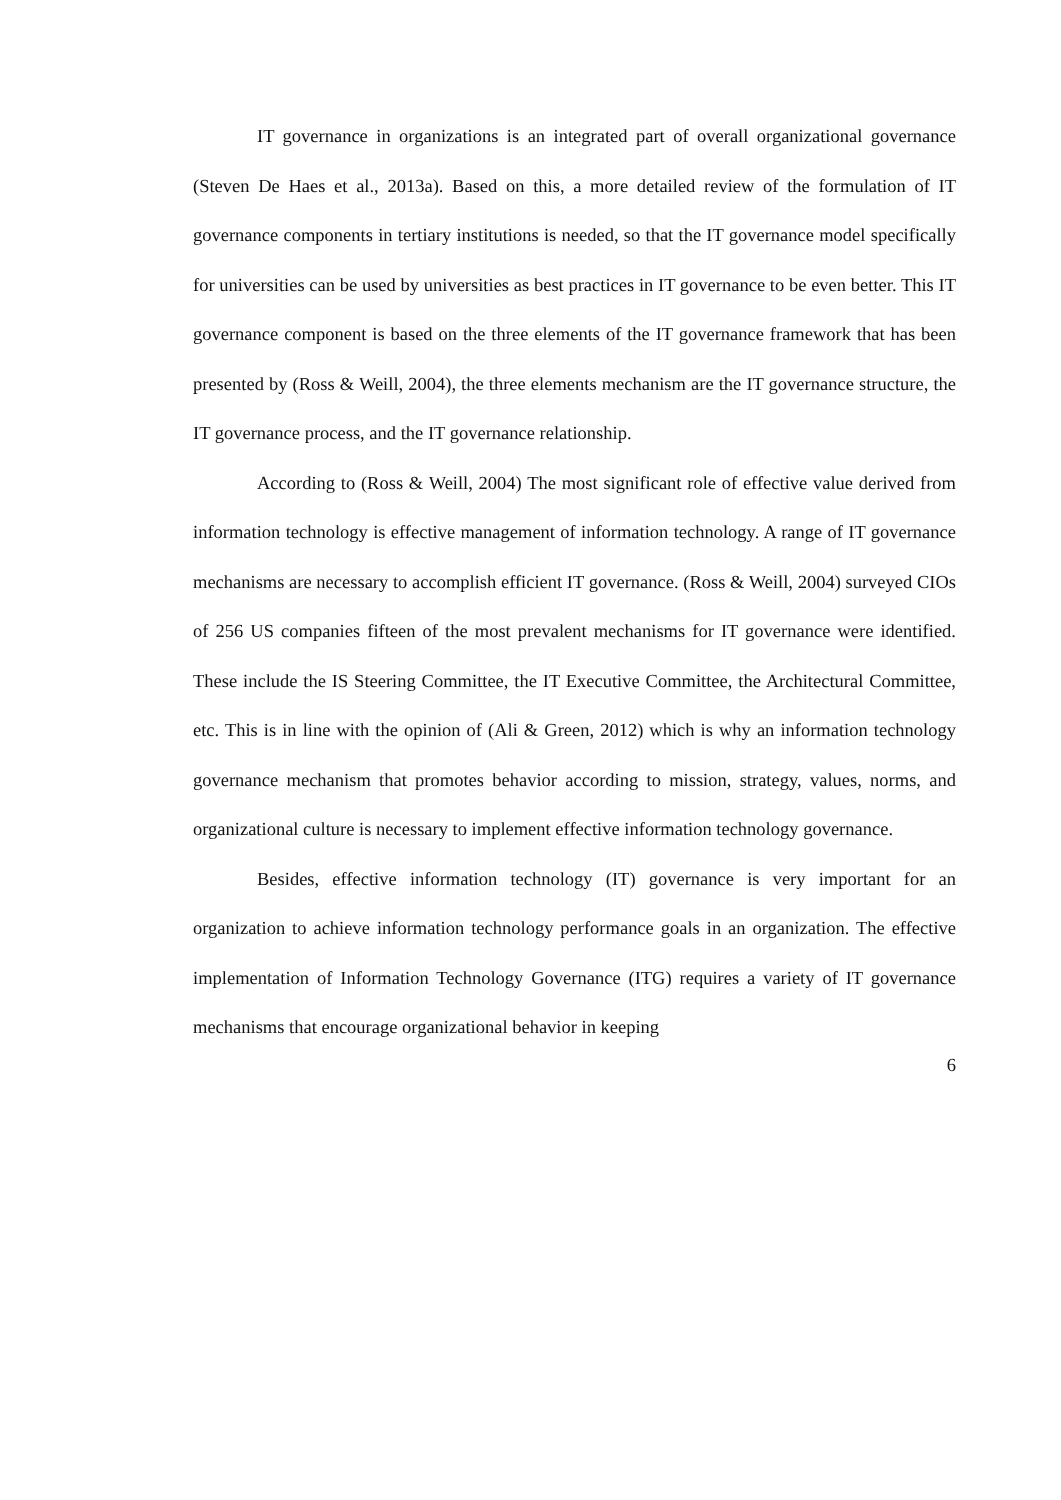IT governance in organizations is an integrated part of overall organizational governance (Steven De Haes et al., 2013a). Based on this, a more detailed review of the formulation of IT governance components in tertiary institutions is needed, so that the IT governance model specifically for universities can be used by universities as best practices in IT governance to be even better. This IT governance component is based on the three elements of the IT governance framework that has been presented by (Ross & Weill, 2004), the three elements mechanism are the IT governance structure, the IT governance process, and the IT governance relationship.
According to (Ross & Weill, 2004) The most significant role of effective value derived from information technology is effective management of information technology. A range of IT governance mechanisms are necessary to accomplish efficient IT governance. (Ross & Weill, 2004) surveyed CIOs of 256 US companies fifteen of the most prevalent mechanisms for IT governance were identified. These include the IS Steering Committee, the IT Executive Committee, the Architectural Committee, etc. This is in line with the opinion of (Ali & Green, 2012) which is why an information technology governance mechanism that promotes behavior according to mission, strategy, values, norms, and organizational culture is necessary to implement effective information technology governance.
Besides, effective information technology (IT) governance is very important for an organization to achieve information technology performance goals in an organization. The effective implementation of Information Technology Governance (ITG) requires a variety of IT governance mechanisms that encourage organizational behavior in keeping
6